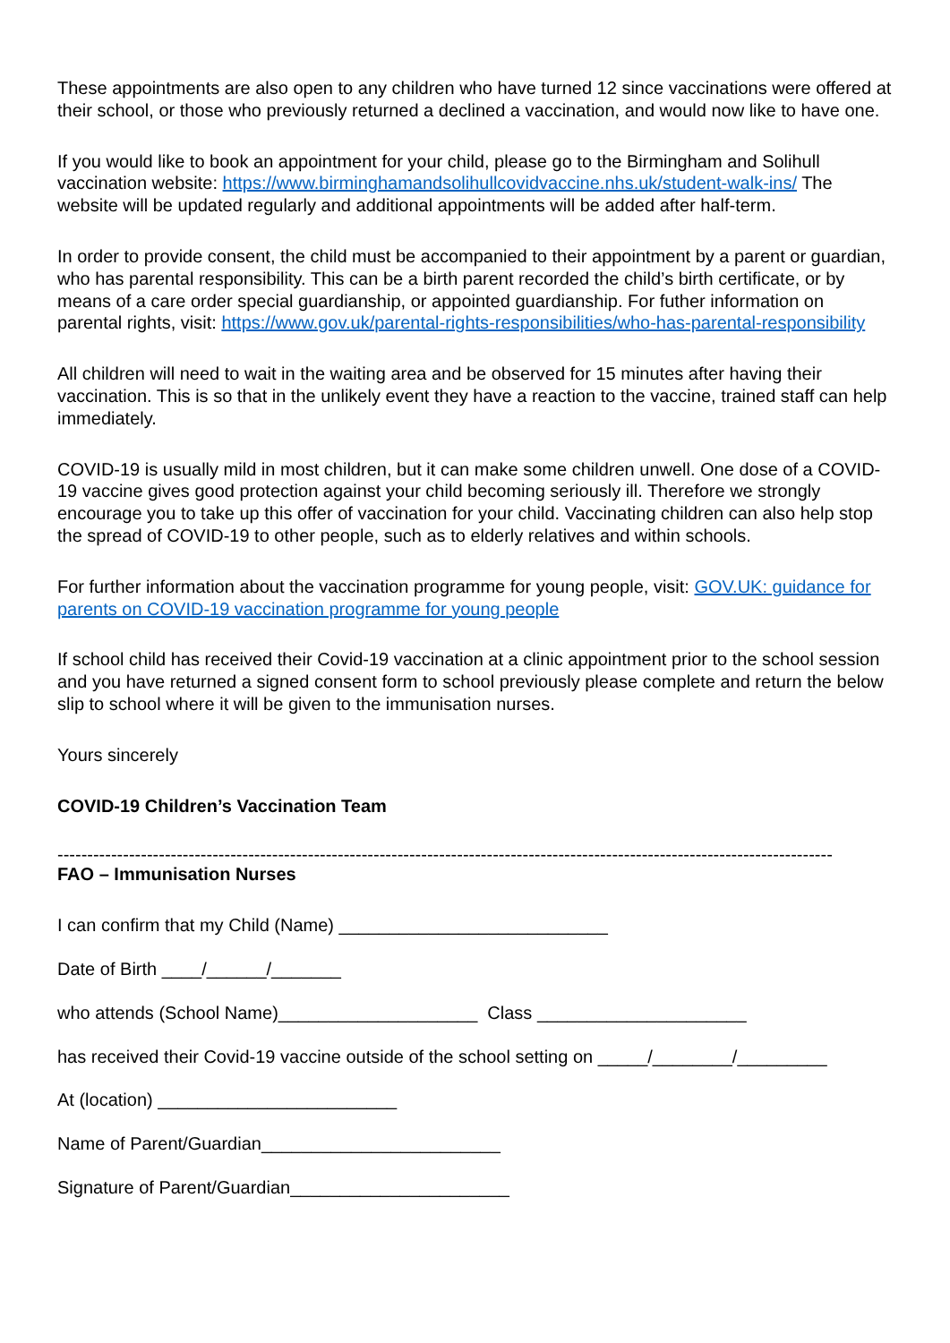These appointments are also open to any children who have turned 12 since vaccinations were offered at their school, or those who previously returned a declined a vaccination, and would now like to have one.
If you would like to book an appointment for your child, please go to the Birmingham and Solihull vaccination website: https://www.birminghamandsolihullcovidvaccine.nhs.uk/student-walk-ins/ The website will be updated regularly and additional appointments will be added after half-term.
In order to provide consent, the child must be accompanied to their appointment by a parent or guardian, who has parental responsibility. This can be a birth parent recorded the child’s birth certificate, or by means of a care order special guardianship, or appointed guardianship. For futher information on parental rights, visit: https://www.gov.uk/parental-rights-responsibilities/who-has-parental-responsibility
All children will need to wait in the waiting area and be observed for 15 minutes after having their vaccination. This is so that in the unlikely event they have a reaction to the vaccine, trained staff can help immediately.
COVID-19 is usually mild in most children, but it can make some children unwell. One dose of a COVID-19 vaccine gives good protection against your child becoming seriously ill. Therefore we strongly encourage you to take up this offer of vaccination for your child. Vaccinating children can also help stop the spread of COVID-19 to other people, such as to elderly relatives and within schools.
For further information about the vaccination programme for young people, visit: GOV.UK: guidance for parents on COVID-19 vaccination programme for young people
If school child has received their Covid-19 vaccination at a clinic appointment prior to the school session and you have returned a signed consent form to school previously please complete and return the below slip to school where it will be given to the immunisation nurses.
Yours sincerely
COVID-19 Children’s Vaccination Team
----------------------------------------------------------------------------------------------------------------------------------
FAO – Immunisation Nurses
I can confirm that my Child (Name) ___________________________
Date of Birth ____/______/_______
who attends (School Name)____________________ Class _____________________
has received their Covid-19 vaccine outside of the school setting on _____/________/_________
At (location) ________________________
Name of Parent/Guardian________________________
Signature of Parent/Guardian______________________